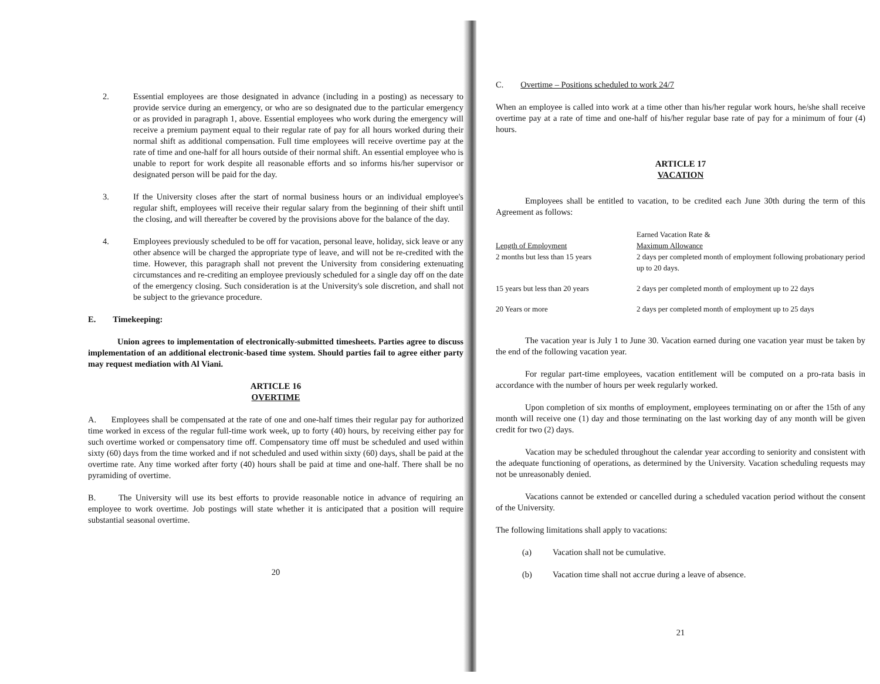2. Essential employees are those designated in advance (including in a posting) as necessary to provide service during an emergency, or who are so designated due to the particular emergency or as provided in paragraph 1, above. Essential employees who work during the emergency will receive a premium payment equal to their regular rate of pay for all hours worked during their normal shift as additional compensation. Full time employees will receive overtime pay at the rate of time and one-half for all hours outside of their normal shift. An essential employee who is unable to report for work despite all reasonable efforts and so informs his/her supervisor or designated person will be paid for the day.
3. If the University closes after the start of normal business hours or an individual employee's regular shift, employees will receive their regular salary from the beginning of their shift until the closing, and will thereafter be covered by the provisions above for the balance of the day.
4. Employees previously scheduled to be off for vacation, personal leave, holiday, sick leave or any other absence will be charged the appropriate type of leave, and will not be re-credited with the time. However, this paragraph shall not prevent the University from considering extenuating circumstances and re-crediting an employee previously scheduled for a single day off on the date of the emergency closing. Such consideration is at the University's sole discretion, and shall not be subject to the grievance procedure.
E. Timekeeping:
Union agrees to implementation of electronically-submitted timesheets. Parties agree to discuss implementation of an additional electronic-based time system. Should parties fail to agree either party may request mediation with Al Viani.
ARTICLE 16
OVERTIME
A. Employees shall be compensated at the rate of one and one-half times their regular pay for authorized time worked in excess of the regular full-time work week, up to forty (40) hours, by receiving either pay for such overtime worked or compensatory time off. Compensatory time off must be scheduled and used within sixty (60) days from the time worked and if not scheduled and used within sixty (60) days, shall be paid at the overtime rate. Any time worked after forty (40) hours shall be paid at time and one-half. There shall be no pyramiding of overtime.
B. The University will use its best efforts to provide reasonable notice in advance of requiring an employee to work overtime. Job postings will state whether it is anticipated that a position will require substantial seasonal overtime.
20
C. Overtime – Positions scheduled to work 24/7
When an employee is called into work at a time other than his/her regular work hours, he/she shall receive overtime pay at a rate of time and one-half of his/her regular base rate of pay for a minimum of four (4) hours.
ARTICLE 17
VACATION
Employees shall be entitled to vacation, to be credited each June 30th during the term of this Agreement as follows:
| Length of Employment | Earned Vacation Rate & Maximum Allowance |
| 2 months but less than 15 years | 2 days per completed month of employment following probationary period up to 20 days. |
| 15 years but less than 20 years | 2 days per completed month of employment up to 22 days |
| 20 Years or more | 2 days per completed month of employment up to 25 days |
The vacation year is July 1 to June 30. Vacation earned during one vacation year must be taken by the end of the following vacation year.
For regular part-time employees, vacation entitlement will be computed on a pro-rata basis in accordance with the number of hours per week regularly worked.
Upon completion of six months of employment, employees terminating on or after the 15th of any month will receive one (1) day and those terminating on the last working day of any month will be given credit for two (2) days.
Vacation may be scheduled throughout the calendar year according to seniority and consistent with the adequate functioning of operations, as determined by the University. Vacation scheduling requests may not be unreasonably denied.
Vacations cannot be extended or cancelled during a scheduled vacation period without the consent of the University.
The following limitations shall apply to vacations:
(a) Vacation shall not be cumulative.
(b) Vacation time shall not accrue during a leave of absence.
21